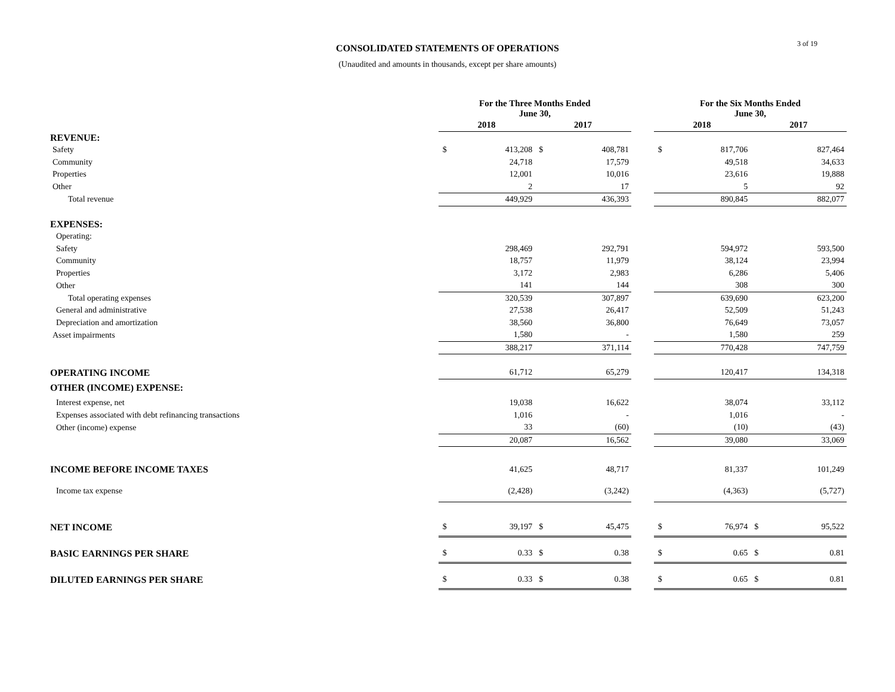3 of 19
CONSOLIDATED STATEMENTS OF OPERATIONS
(Unaudited and amounts in thousands, except per share amounts)
| | For the Three Months Ended June 30, | | | | | For the Six Months Ended June 30, | | | |
| --- | --- | --- | --- | --- | --- | --- | --- | --- | --- |
| | 2018 | | 2017 | | | 2018 | | 2017 | |
| REVENUE: | | | | | | | | | |
| Safety | $ | 413,208 | $ | 408,781 | | $ | 817,706 | | 827,464 |
| Community | | 24,718 | | 17,579 | | | 49,518 | | 34,633 |
| Properties | | 12,001 | | 10,016 | | | 23,616 | | 19,888 |
| Other | | 2 | | 17 | | | 5 | | 92 |
| Total revenue | | 449,929 | | 436,393 | | | 890,845 | | 882,077 |
| EXPENSES: | | | | | | | | | |
| Operating: | | | | | | | | | |
| Safety | | 298,469 | | 292,791 | | | 594,972 | | 593,500 |
| Community | | 18,757 | | 11,979 | | | 38,124 | | 23,994 |
| Properties | | 3,172 | | 2,983 | | | 6,286 | | 5,406 |
| Other | | 141 | | 144 | | | 308 | | 300 |
| Total operating expenses | | 320,539 | | 307,897 | | | 639,690 | | 623,200 |
| General and administrative | | 27,538 | | 26,417 | | | 52,509 | | 51,243 |
| Depreciation and amortization | | 38,560 | | 36,800 | | | 76,649 | | 73,057 |
| Asset impairments | | 1,580 | | - | | | 1,580 | | 259 |
| | | 388,217 | | 371,114 | | | 770,428 | | 747,759 |
| OPERATING INCOME | | 61,712 | | 65,279 | | | 120,417 | | 134,318 |
| OTHER (INCOME) EXPENSE: | | | | | | | | | |
| Interest expense, net | | 19,038 | | 16,622 | | | 38,074 | | 33,112 |
| Expenses associated with debt refinancing transactions | | 1,016 | | - | | | 1,016 | | - |
| Other (income) expense | | 33 | | (60) | | | (10) | | (43) |
| | | 20,087 | | 16,562 | | | 39,080 | | 33,069 |
| INCOME BEFORE INCOME TAXES | | 41,625 | | 48,717 | | | 81,337 | | 101,249 |
| Income tax expense | | (2,428) | | (3,242) | | | (4,363) | | (5,727) |
| NET INCOME | $ | 39,197 | $ | 45,475 | | $ | 76,974 | $ | 95,522 |
| BASIC EARNINGS PER SHARE | $ | 0.33 | $ | 0.38 | | $ | 0.65 | $ | 0.81 |
| DILUTED EARNINGS PER SHARE | $ | 0.33 | $ | 0.38 | | $ | 0.65 | $ | 0.81 |